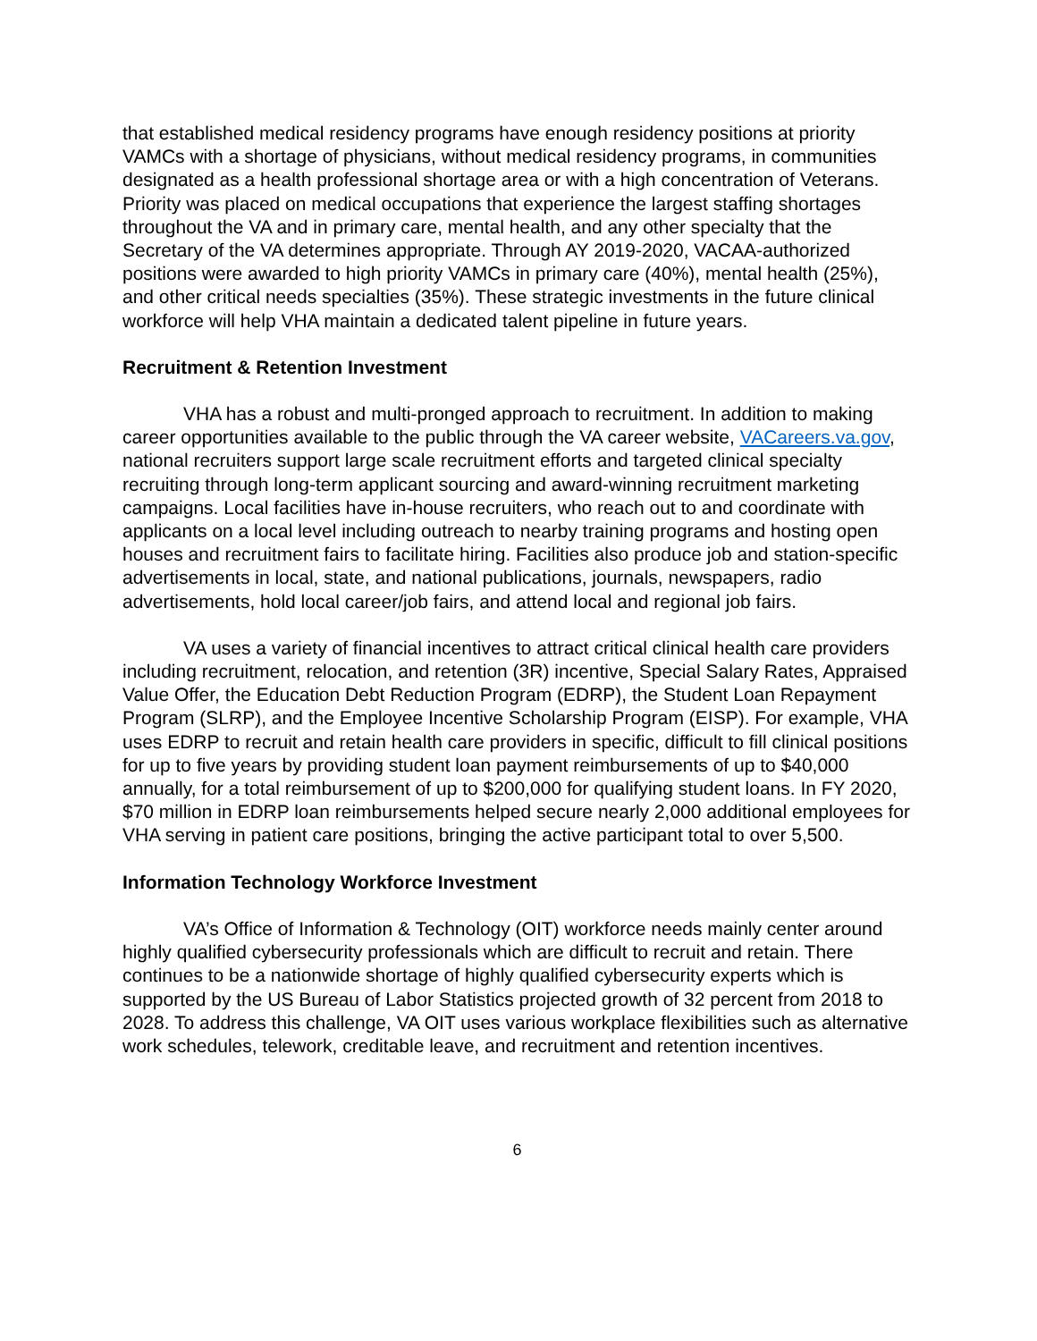that established medical residency programs have enough residency positions at priority VAMCs with a shortage of physicians, without medical residency programs, in communities designated as a health professional shortage area or with a high concentration of Veterans. Priority was placed on medical occupations that experience the largest staffing shortages throughout the VA and in primary care, mental health, and any other specialty that the Secretary of the VA determines appropriate. Through AY 2019-2020, VACAA-authorized positions were awarded to high priority VAMCs in primary care (40%), mental health (25%), and other critical needs specialties (35%). These strategic investments in the future clinical workforce will help VHA maintain a dedicated talent pipeline in future years.
Recruitment & Retention Investment
VHA has a robust and multi-pronged approach to recruitment. In addition to making career opportunities available to the public through the VA career website, VACareers.va.gov, national recruiters support large scale recruitment efforts and targeted clinical specialty recruiting through long-term applicant sourcing and award-winning recruitment marketing campaigns. Local facilities have in-house recruiters, who reach out to and coordinate with applicants on a local level including outreach to nearby training programs and hosting open houses and recruitment fairs to facilitate hiring. Facilities also produce job and station-specific advertisements in local, state, and national publications, journals, newspapers, radio advertisements, hold local career/job fairs, and attend local and regional job fairs.
VA uses a variety of financial incentives to attract critical clinical health care providers including recruitment, relocation, and retention (3R) incentive, Special Salary Rates, Appraised Value Offer, the Education Debt Reduction Program (EDRP), the Student Loan Repayment Program (SLRP), and the Employee Incentive Scholarship Program (EISP). For example, VHA uses EDRP to recruit and retain health care providers in specific, difficult to fill clinical positions for up to five years by providing student loan payment reimbursements of up to $40,000 annually, for a total reimbursement of up to $200,000 for qualifying student loans. In FY 2020, $70 million in EDRP loan reimbursements helped secure nearly 2,000 additional employees for VHA serving in patient care positions, bringing the active participant total to over 5,500.
Information Technology Workforce Investment
VA’s Office of Information & Technology (OIT) workforce needs mainly center around highly qualified cybersecurity professionals which are difficult to recruit and retain. There continues to be a nationwide shortage of highly qualified cybersecurity experts which is supported by the US Bureau of Labor Statistics projected growth of 32 percent from 2018 to 2028. To address this challenge, VA OIT uses various workplace flexibilities such as alternative work schedules, telework, creditable leave, and recruitment and retention incentives.
6